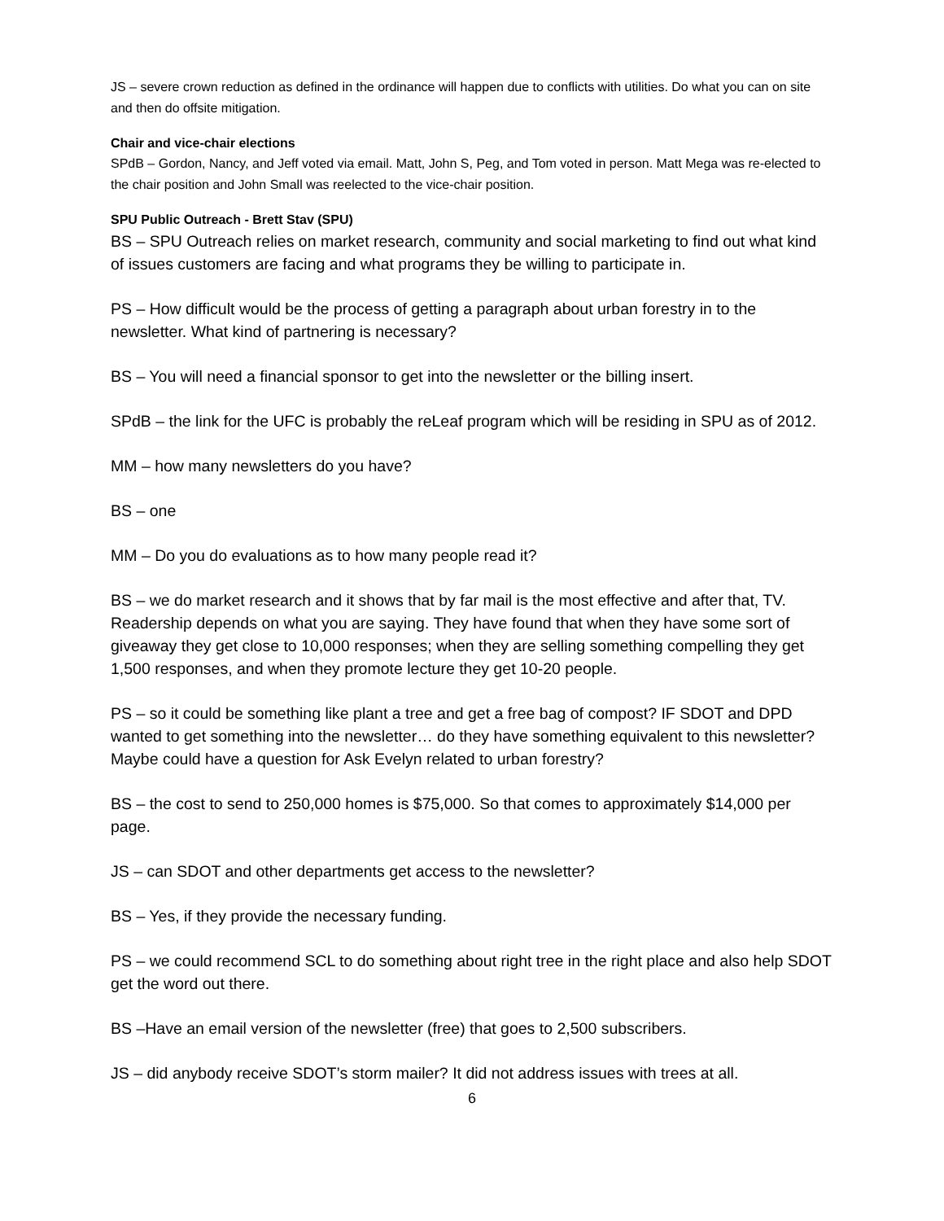JS – severe crown reduction as defined in the ordinance will happen due to conflicts with utilities. Do what you can on site and then do offsite mitigation.
Chair and vice-chair elections
SPdB – Gordon, Nancy, and Jeff voted via email. Matt, John S, Peg, and Tom voted in person. Matt Mega was re-elected to the chair position and John Small was reelected to the vice-chair position.
SPU Public Outreach - Brett Stav (SPU)
BS – SPU Outreach relies on market research, community and social marketing to find out what kind of issues customers are facing and what programs they be willing to participate in.
PS – How difficult would be the process of getting a paragraph about urban forestry in to the newsletter. What kind of partnering is necessary?
BS – You will need a financial sponsor to get into the newsletter or the billing insert.
SPdB – the link for the UFC is probably the reLeaf program which will be residing in SPU as of 2012.
MM – how many newsletters do you have?
BS – one
MM – Do you do evaluations as to how many people read it?
BS – we do market research and it shows that by far mail is the most effective and after that, TV. Readership depends on what you are saying. They have found that when they have some sort of giveaway they get close to 10,000 responses; when they are selling something compelling they get 1,500 responses, and when they promote lecture they get 10-20 people.
PS – so it could be something like plant a tree and get a free bag of compost? IF SDOT and DPD wanted to get something into the newsletter… do they have something equivalent to this newsletter? Maybe could have a question for Ask Evelyn related to urban forestry?
BS – the cost to send to 250,000 homes is $75,000. So that comes to approximately $14,000 per page.
JS – can SDOT and other departments get access to the newsletter?
BS – Yes, if they provide the necessary funding.
PS – we could recommend SCL to do something about right tree in the right place and also help SDOT get the word out there.
BS –Have an email version of the newsletter (free) that goes to 2,500 subscribers.
JS – did anybody receive SDOT’s storm mailer? It did not address issues with trees at all.
6